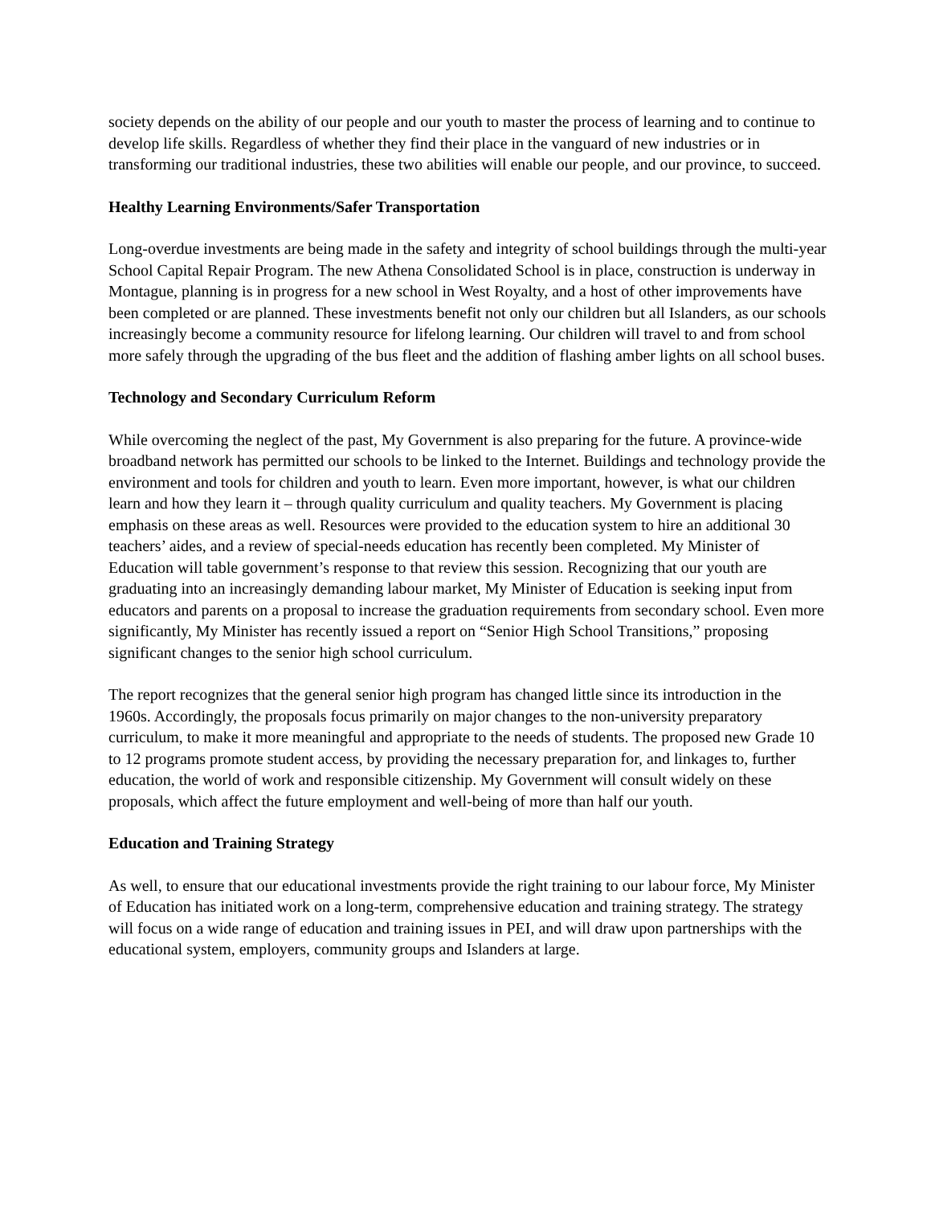society depends on the ability of our people and our youth to master the process of learning and to continue to develop life skills. Regardless of whether they find their place in the vanguard of new industries or in transforming our traditional industries, these two abilities will enable our people, and our province, to succeed.
Healthy Learning Environments/Safer Transportation
Long-overdue investments are being made in the safety and integrity of school buildings through the multi-year School Capital Repair Program. The new Athena Consolidated School is in place, construction is underway in Montague, planning is in progress for a new school in West Royalty, and a host of other improvements have been completed or are planned. These investments benefit not only our children but all Islanders, as our schools increasingly become a community resource for lifelong learning. Our children will travel to and from school more safely through the upgrading of the bus fleet and the addition of flashing amber lights on all school buses.
Technology and Secondary Curriculum Reform
While overcoming the neglect of the past, My Government is also preparing for the future. A province-wide broadband network has permitted our schools to be linked to the Internet. Buildings and technology provide the environment and tools for children and youth to learn. Even more important, however, is what our children learn and how they learn it – through quality curriculum and quality teachers. My Government is placing emphasis on these areas as well. Resources were provided to the education system to hire an additional 30 teachers’ aides, and a review of special-needs education has recently been completed. My Minister of Education will table government’s response to that review this session. Recognizing that our youth are graduating into an increasingly demanding labour market, My Minister of Education is seeking input from educators and parents on a proposal to increase the graduation requirements from secondary school. Even more significantly, My Minister has recently issued a report on “Senior High School Transitions,” proposing significant changes to the senior high school curriculum.
The report recognizes that the general senior high program has changed little since its introduction in the 1960s. Accordingly, the proposals focus primarily on major changes to the non-university preparatory curriculum, to make it more meaningful and appropriate to the needs of students. The proposed new Grade 10 to 12 programs promote student access, by providing the necessary preparation for, and linkages to, further education, the world of work and responsible citizenship. My Government will consult widely on these proposals, which affect the future employment and well-being of more than half our youth.
Education and Training Strategy
As well, to ensure that our educational investments provide the right training to our labour force, My Minister of Education has initiated work on a long-term, comprehensive education and training strategy. The strategy will focus on a wide range of education and training issues in PEI, and will draw upon partnerships with the educational system, employers, community groups and Islanders at large.